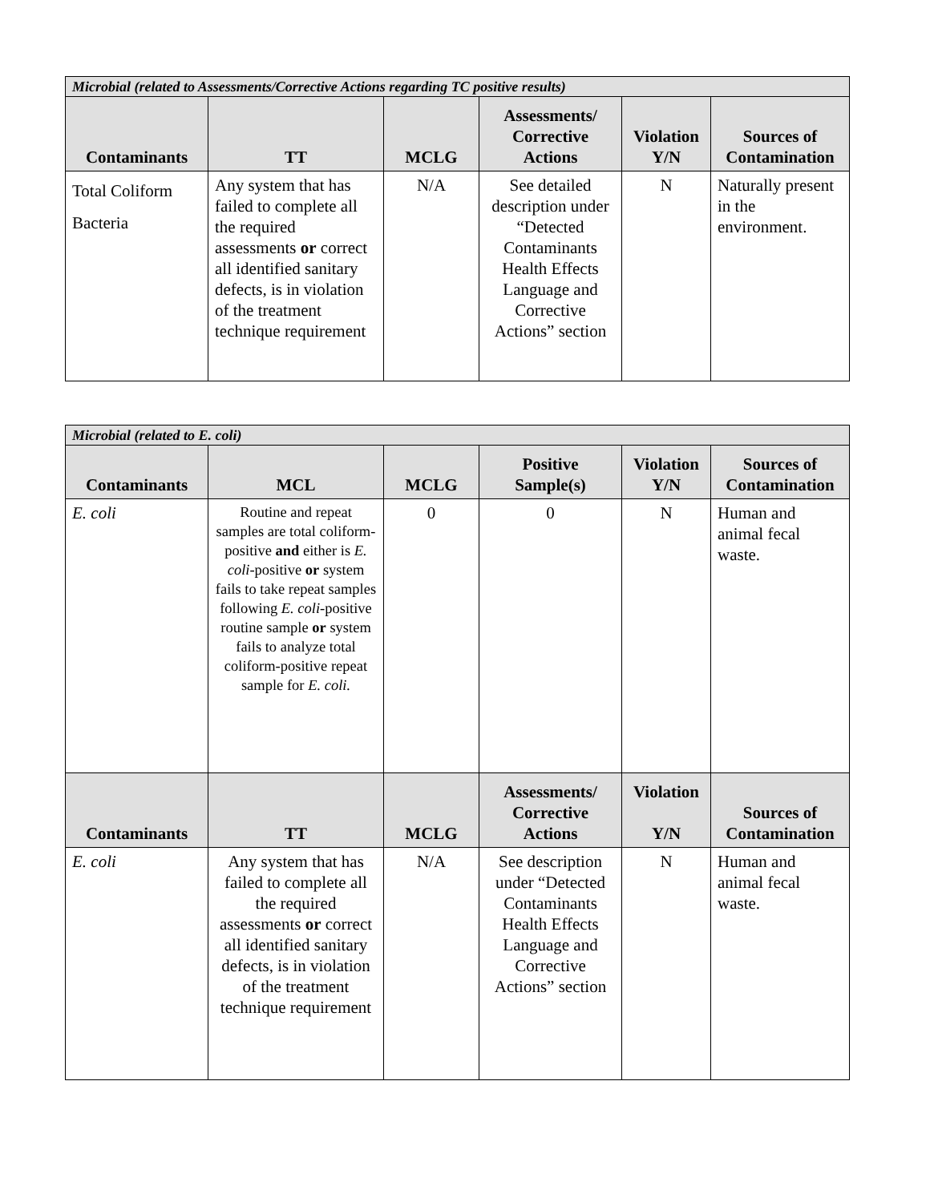| Microbial (related to Assessments/Corrective Actions regarding TC positive results) | | | | | |
| --- | --- | --- | --- | --- | --- |
| Contaminants | TT | MCLG | Assessments/ Corrective Actions | Violation Y/N | Sources of Contamination |
| Total Coliform Bacteria | Any system that has failed to complete all the required assessments or correct all identified sanitary defects, is in violation of the treatment technique requirement | N/A | See detailed description under “Detected Contaminants Health Effects Language and Corrective Actions” section | N | Naturally present in the environment. |
| Microbial (related to E. coli) | | | | | |
| --- | --- | --- | --- | --- | --- |
| Contaminants | MCL | MCLG | Positive Sample(s) | Violation Y/N | Sources of Contamination |
| E. coli | Routine and repeat samples are total coliform-positive and either is E. coli -positive or system fails to take repeat samples following E. coli -positive routine sample or system fails to analyze total coliform-positive repeat sample for E. coli. | 0 | 0 | N | Human and animal fecal waste. |
| Contaminants | TT | MCLG | Assessments/ Corrective Actions | Violation Y/N | Sources of Contamination |
| E. coli | Any system that has failed to complete all the required assessments or correct all identified sanitary defects, is in violation of the treatment technique requirement | N/A | See description under “Detected Contaminants Health Effects Language and Corrective Actions” section | N | Human and animal fecal waste. |